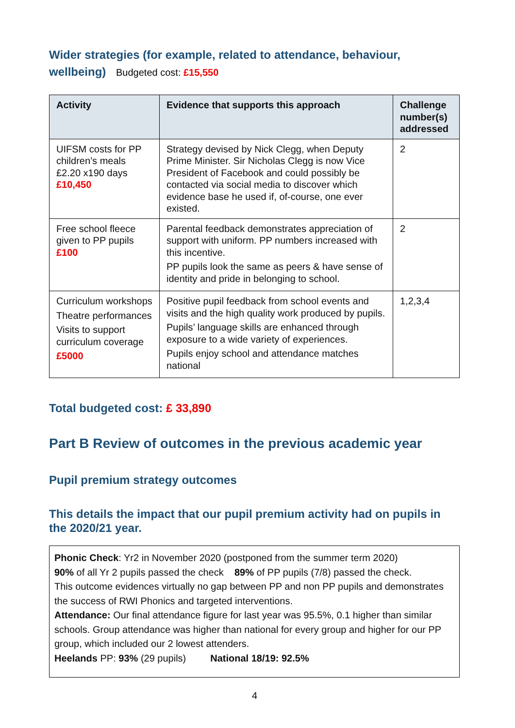Wider strategies (for example, related to attendance, behaviour, wellbeing) Budgeted cost: £15,550
| Activity | Evidence that supports this approach | Challenge number(s) addressed |
| --- | --- | --- |
| UIFSM costs for PP children’s meals £2.20 x190 days £10,450 | Strategy devised by Nick Clegg, when Deputy Prime Minister. Sir Nicholas Clegg is now Vice President of Facebook and could possibly be contacted via social media to discover which evidence base he used if, of-course, one ever existed. | 2 |
| Free school fleece given to PP pupils £100 | Parental feedback demonstrates appreciation of support with uniform. PP numbers increased with this incentive. PP pupils look the same as peers & have sense of identity and pride in belonging to school. | 2 |
| Curriculum workshops Theatre performances Visits to support curriculum coverage £5000 | Positive pupil feedback from school events and visits and the high quality work produced by pupils. Pupils’ language skills are enhanced through exposure to a wide variety of experiences. Pupils enjoy school and attendance matches national | 1,2,3,4 |
Total budgeted cost: £ 33,890
Part B Review of outcomes in the previous academic year
Pupil premium strategy outcomes
This details the impact that our pupil premium activity had on pupils in the 2020/21 year.
Phonic Check: Yr2 in November 2020 (postponed from the summer term 2020)
90% of all Yr 2 pupils passed the check 89% of PP pupils (7/8) passed the check.
This outcome evidences virtually no gap between PP and non PP pupils and demonstrates the success of RWI Phonics and targeted interventions.
Attendance: Our final attendance figure for last year was 95.5%, 0.1 higher than similar schools. Group attendance was higher than national for every group and higher for our PP group, which included our 2 lowest attenders.
Heelands PP: 93% (29 pupils) National 18/19: 92.5%
4